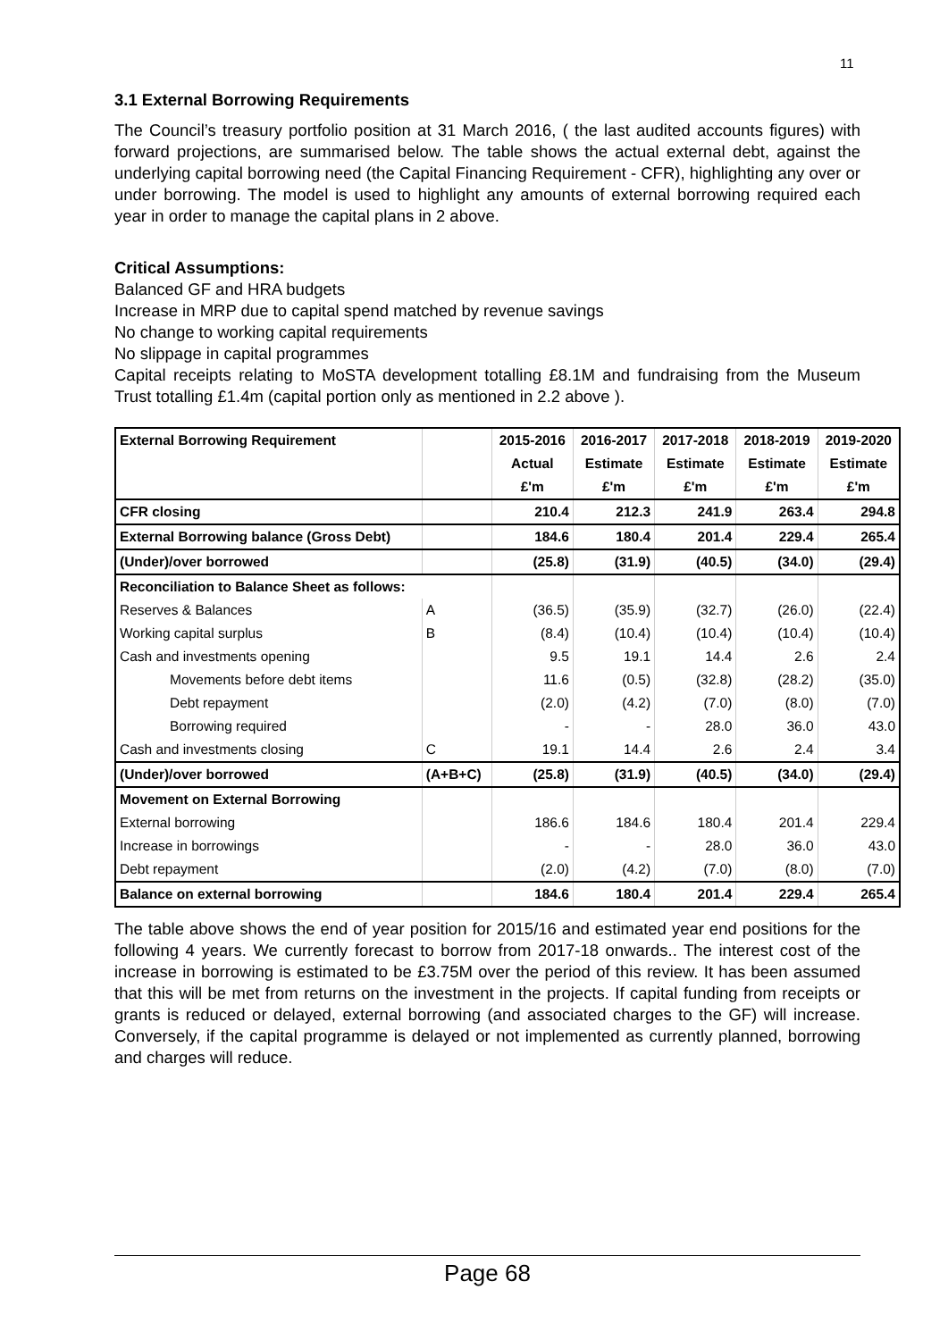11
3.1 External Borrowing Requirements
The Council’s treasury portfolio position at 31 March 2016, ( the last audited accounts figures) with forward projections, are summarised below. The table shows the actual external debt, against the underlying capital borrowing need (the Capital Financing Requirement - CFR), highlighting any over or under borrowing. The model is used to highlight any amounts of external borrowing required each year in order to manage the capital plans in 2 above.
Critical Assumptions:
Balanced GF and HRA budgets
Increase in MRP due to capital spend matched by revenue savings
No change to working capital requirements
No slippage in capital programmes
Capital receipts relating to MoSTA development totalling £8.1M and fundraising from the Museum Trust totalling £1.4m (capital portion only as mentioned in 2.2 above ).
| External Borrowing Requirement | | 2015-2016 | 2016-2017 | 2017-2018 | 2018-2019 | 2019-2020 |
| --- | --- | --- | --- | --- | --- | --- |
| | | Actual | Estimate | Estimate | Estimate | Estimate |
| | | £'m | £'m | £'m | £'m | £'m |
| CFR closing | | 210.4 | 212.3 | 241.9 | 263.4 | 294.8 |
| External Borrowing balance (Gross Debt) | | 184.6 | 180.4 | 201.4 | 229.4 | 265.4 |
| (Under)/over borrowed | | (25.8) | (31.9) | (40.5) | (34.0) | (29.4) |
| Reconciliation to Balance Sheet as follows: | | | | | | |
| Reserves & Balances | A | (36.5) | (35.9) | (32.7) | (26.0) | (22.4) |
| Working capital surplus | B | (8.4) | (10.4) | (10.4) | (10.4) | (10.4) |
| Cash and investments opening | | 9.5 | 19.1 | 14.4 | 2.6 | 2.4 |
| Movements before debt items | | 11.6 | (0.5) | (32.8) | (28.2) | (35.0) |
| Debt repayment | | (2.0) | (4.2) | (7.0) | (8.0) | (7.0) |
| Borrowing required | | - | - | 28.0 | 36.0 | 43.0 |
| Cash and investments closing | C | 19.1 | 14.4 | 2.6 | 2.4 | 3.4 |
| (Under)/over borrowed | (A+B+C) | (25.8) | (31.9) | (40.5) | (34.0) | (29.4) |
| Movement on External Borrowing | | | | | | |
| External borrowing | | 186.6 | 184.6 | 180.4 | 201.4 | 229.4 |
| Increase in borrowings | | - | - | 28.0 | 36.0 | 43.0 |
| Debt repayment | | (2.0) | (4.2) | (7.0) | (8.0) | (7.0) |
| Balance on external borrowing | | 184.6 | 180.4 | 201.4 | 229.4 | 265.4 |
The table above shows the end of year position for 2015/16 and estimated year end positions for the following 4 years. We currently forecast to borrow from 2017-18 onwards.. The interest cost of the increase in borrowing is estimated to be £3.75M over the period of this review. It has been assumed that this will be met from returns on the investment in the projects. If capital funding from receipts or grants is reduced or delayed, external borrowing (and associated charges to the GF) will increase. Conversely, if the capital programme is delayed or not implemented as currently planned, borrowing and charges will reduce.
Page 68